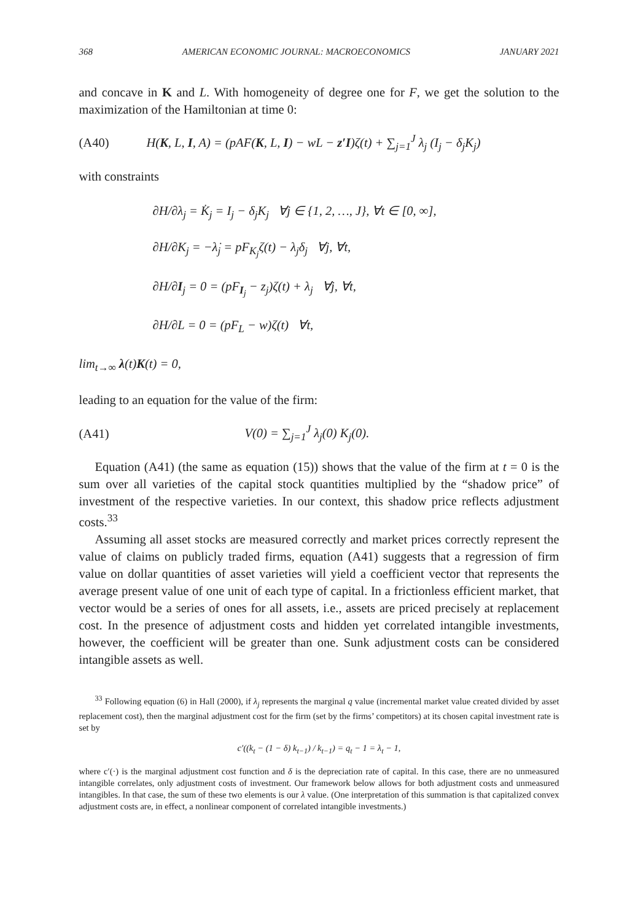368 AMERICAN ECONOMIC JOURNAL: MACROECONOMICS JANUARY 2021
and concave in K and L. With homogeneity of degree one for F, we get the solution to the maximization of the Hamiltonian at time 0:
(A40) H(K, L, I, A) = (pAF(K, L, I) − wL − z′I)ζ(t) + ∑<sub>j=1</sub><sup>J</sup> λ<sub>j</sub> (I<sub>j</sub> − δ<sub>j</sub>K<sub>j</sub>)
with constraints
∂H/∂λ<sub>j</sub> = K̇<sub>j</sub> = I<sub>j</sub> − δ<sub>j</sub>K<sub>j</sub> ∀j ∈ {1, 2, …, J}, ∀t ∈ [0, ∞],
∂H/∂K<sub>j</sub> = −λ̇<sub>j</sub> = pF<sub>K<sub>j</sub></sub>ζ(t) − λ<sub>j</sub>δ<sub>j</sub> ∀j, ∀t,
∂H/∂I<sub>j</sub> = 0 = (pF<sub>I<sub>j</sub></sub> − z<sub>j</sub>)ζ(t) + λ<sub>j</sub> ∀j, ∀t,
∂H/∂L = 0 = (pF<sub>L</sub> − w)ζ(t) ∀t,
lim<sub>t→∞</sub> λ(t)K(t) = 0,
leading to an equation for the value of the firm:
(A41) V(0) = ∑<sub>j=1</sub><sup>J</sup> λ<sub>j</sub>(0) K<sub>j</sub>(0).
Equation (A41) (the same as equation (15)) shows that the value of the firm at t = 0 is the sum over all varieties of the capital stock quantities multiplied by the “shadow price” of investment of the respective varieties. In our context, this shadow price reflects adjustment costs.<sup>33</sup>
Assuming all asset stocks are measured correctly and market prices correctly represent the value of claims on publicly traded firms, equation (A41) suggests that a regression of firm value on dollar quantities of asset varieties will yield a coefficient vector that represents the average present value of one unit of each type of capital. In a frictionless efficient market, that vector would be a series of ones for all assets, i.e., assets are priced precisely at replacement cost. In the presence of adjustment costs and hidden yet correlated intangible investments, however, the coefficient will be greater than one. Sunk adjustment costs can be considered intangible assets as well.
<sup>33</sup> Following equation (6) in Hall (2000), if λ<sub>j</sub> represents the marginal q value (incremental market value created divided by asset replacement cost), then the marginal adjustment cost for the firm (set by the firms’ competitors) at its chosen capital investment rate is set by
c′((k<sub>t</sub> − (1 − δ) k<sub>t−1</sub>) / k<sub>t−1</sub>) = q<sub>t</sub> − 1 = λ<sub>t</sub> − 1,
where c′(·) is the marginal adjustment cost function and δ is the depreciation rate of capital. In this case, there are no unmeasured intangible correlates, only adjustment costs of investment. Our framework below allows for both adjustment costs and unmeasured intangibles. In that case, the sum of these two elements is our λ value. (One interpretation of this summation is that capitalized convex adjustment costs are, in effect, a nonlinear component of correlated intangible investments.)